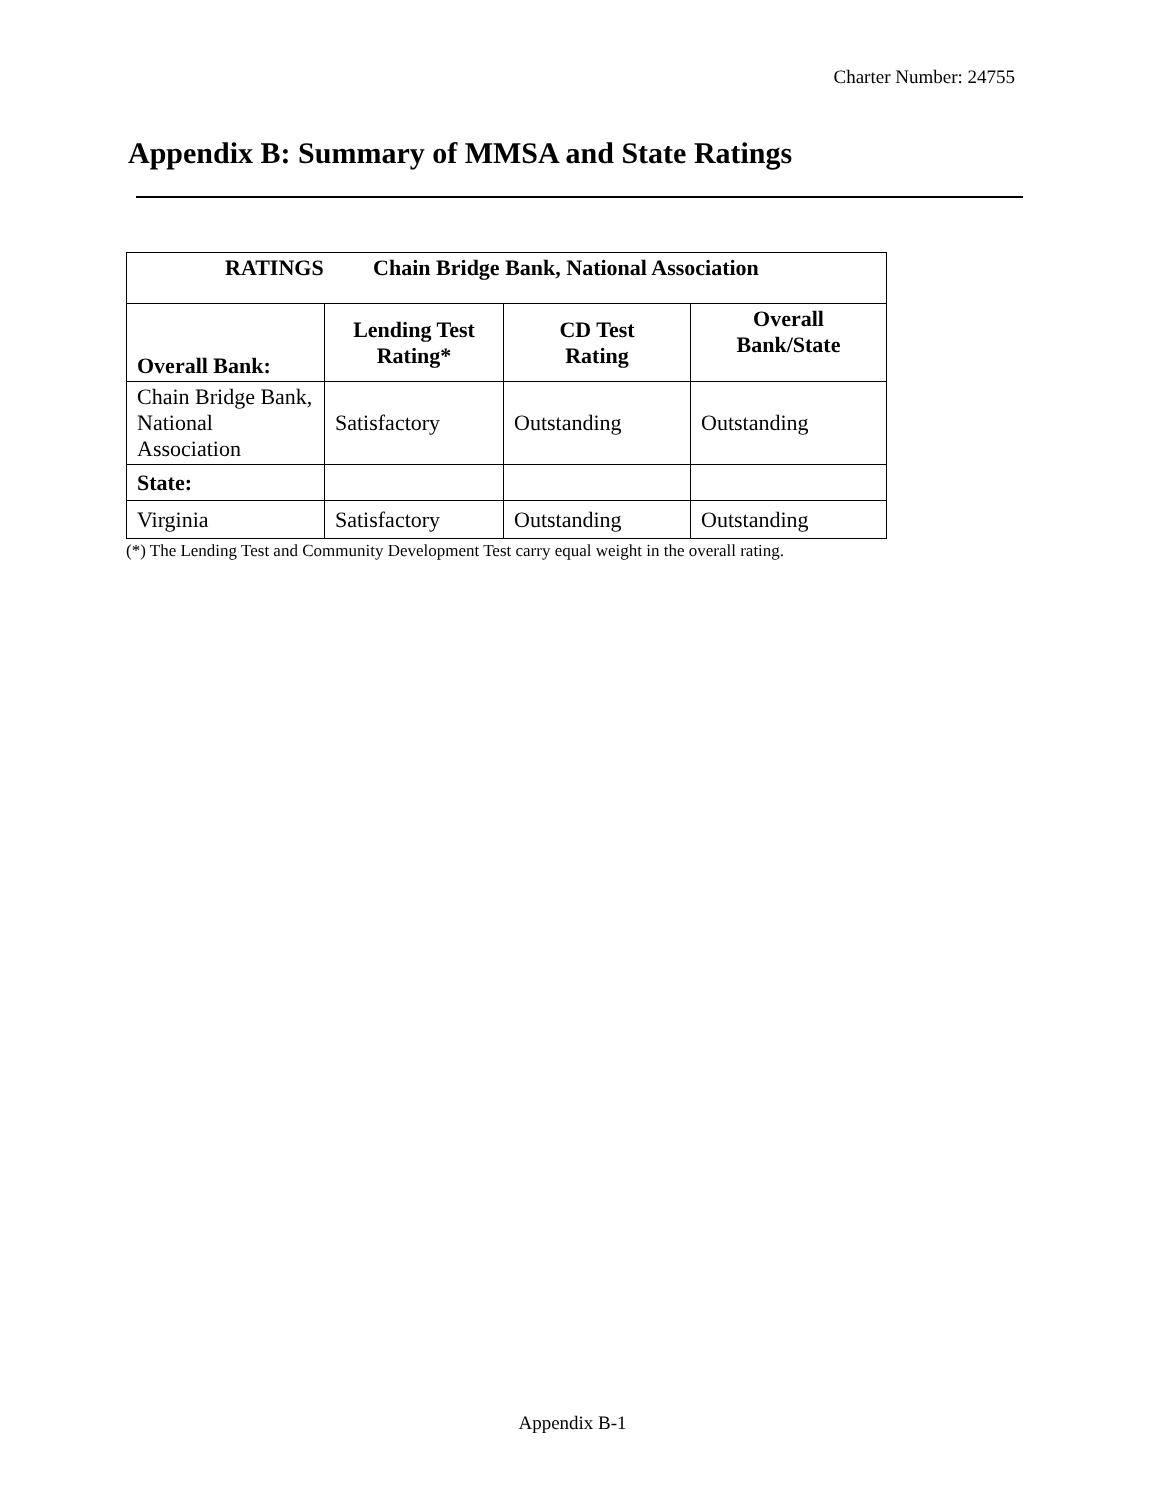Charter Number: 24755
Appendix B: Summary of MMSA and State Ratings
| RATINGS Chain Bridge Bank, National Association | | | |
| Overall Bank: | Lending Test Rating* | CD Test Rating | Overall Bank/State |
| Chain Bridge Bank, National Association | Satisfactory | Outstanding | Outstanding |
| State: | | | |
| Virginia | Satisfactory | Outstanding | Outstanding |
(*) The Lending Test and Community Development Test carry equal weight in the overall rating.
Appendix B-1